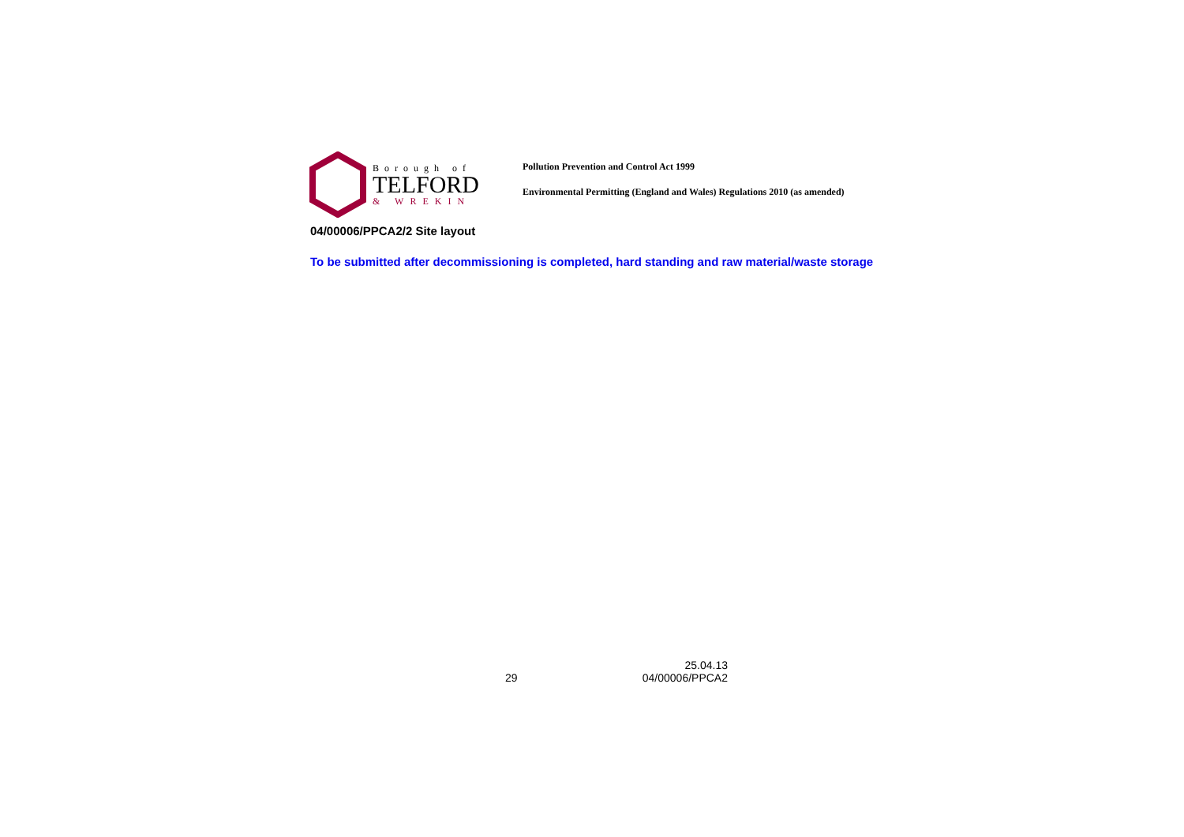Borough of
TELFORD
& WREKIN
Pollution Prevention and Control Act 1999
Environmental Permitting (England and Wales) Regulations 2010 (as amended)
04/00006/PPCA2/2 Site layout
To be submitted after decommissioning is completed, hard standing and raw material/waste storage
29
25.04.13
04/00006/PPCA2